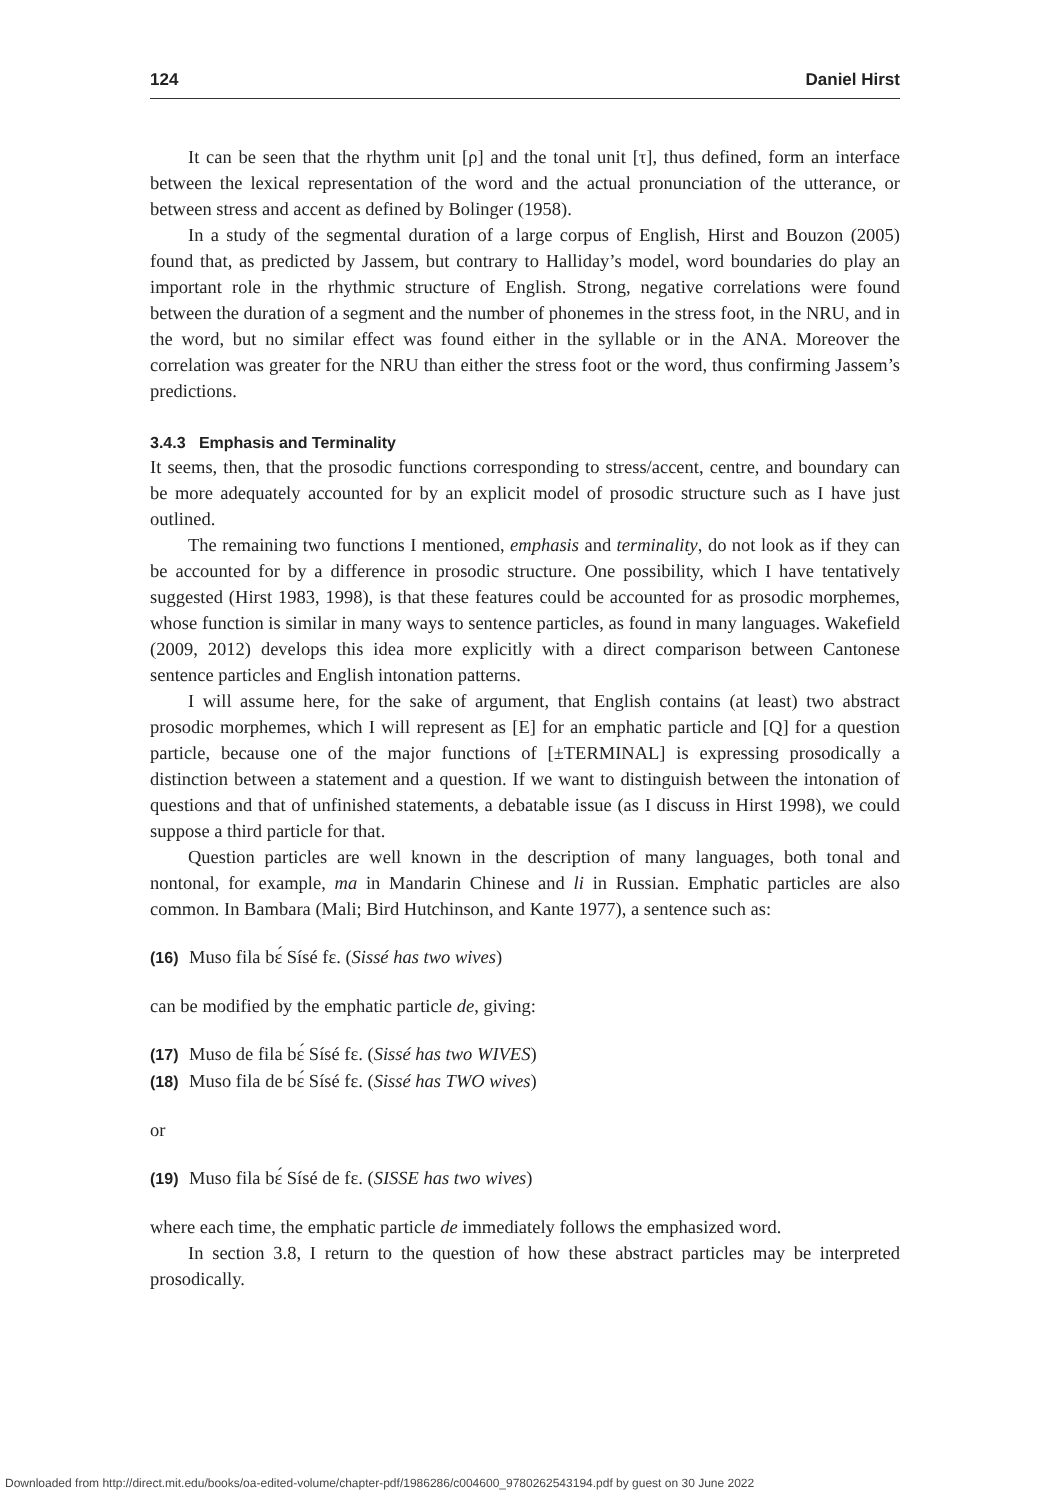124 Daniel Hirst
It can be seen that the rhythm unit [ρ] and the tonal unit [τ], thus defined, form an interface between the lexical representation of the word and the actual pronunciation of the utterance, or between stress and accent as defined by Bolinger (1958).
In a study of the segmental duration of a large corpus of English, Hirst and Bouzon (2005) found that, as predicted by Jassem, but contrary to Halliday’s model, word boundaries do play an important role in the rhythmic structure of English. Strong, negative correlations were found between the duration of a segment and the number of phonemes in the stress foot, in the NRU, and in the word, but no similar effect was found either in the syllable or in the ANA. Moreover the correlation was greater for the NRU than either the stress foot or the word, thus confirming Jassem’s predictions.
3.4.3 Emphasis and Terminality
It seems, then, that the prosodic functions corresponding to stress/accent, centre, and boundary can be more adequately accounted for by an explicit model of prosodic structure such as I have just outlined.
The remaining two functions I mentioned, emphasis and terminality, do not look as if they can be accounted for by a difference in prosodic structure. One possibility, which I have tentatively suggested (Hirst 1983, 1998), is that these features could be accounted for as prosodic morphemes, whose function is similar in many ways to sentence particles, as found in many languages. Wakefield (2009, 2012) develops this idea more explicitly with a direct comparison between Cantonese sentence particles and English intonation patterns.
I will assume here, for the sake of argument, that English contains (at least) two abstract prosodic morphemes, which I will represent as [E] for an emphatic particle and [Q] for a question particle, because one of the major functions of [±TERMINAL] is expressing prosodically a distinction between a statement and a question. If we want to distinguish between the intonation of questions and that of unfinished statements, a debatable issue (as I discuss in Hirst 1998), we could suppose a third particle for that.
Question particles are well known in the description of many languages, both tonal and nontonal, for example, ma in Mandarin Chinese and li in Russian. Emphatic particles are also common. In Bambara (Mali; Bird Hutchinson, and Kante 1977), a sentence such as:
(16) Muso fila bɛ́ Sísé fɛ. (Sissé has two wives)
can be modified by the emphatic particle de, giving:
(17) Muso de fila bɛ́ Sísé fɛ. (Sissé has two WIVES)
(18) Muso fila de bɛ́ Sísé fɛ. (Sissé has TWO wives)
or
(19) Muso fila bɛ́ Sísé de fɛ. (SISSE has two wives)
where each time, the emphatic particle de immediately follows the emphasized word.
In section 3.8, I return to the question of how these abstract particles may be interpreted prosodically.
Downloaded from http://direct.mit.edu/books/oa-edited-volume/chapter-pdf/1986286/c004600_9780262543194.pdf by guest on 30 June 2022